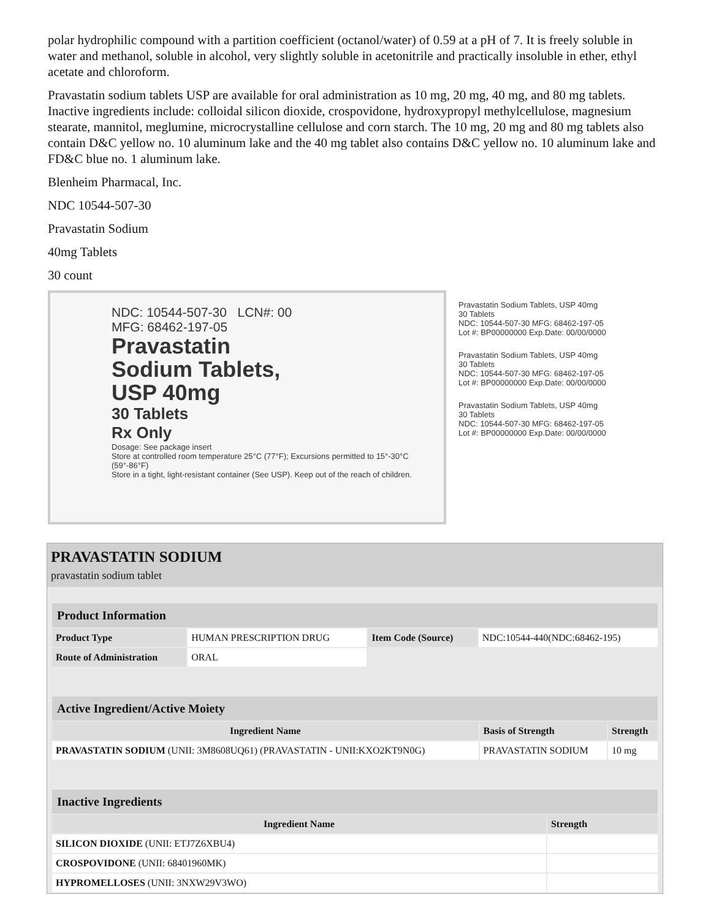polar hydrophilic compound with a partition coefficient (octanol/water) of 0.59 at a pH of 7. It is freely soluble in water and methanol, soluble in alcohol, very slightly soluble in acetonitrile and practically insoluble in ether, ethyl acetate and chloroform.
Pravastatin sodium tablets USP are available for oral administration as 10 mg, 20 mg, 40 mg, and 80 mg tablets. Inactive ingredients include: colloidal silicon dioxide, crospovidone, hydroxypropyl methylcellulose, magnesium stearate, mannitol, meglumine, microcrystalline cellulose and corn starch. The 10 mg, 20 mg and 80 mg tablets also contain D&C yellow no. 10 aluminum lake and the 40 mg tablet also contains D&C yellow no. 10 aluminum lake and FD&C blue no. 1 aluminum lake.
Blenheim Pharmacal, Inc.
NDC 10544-507-30
Pravastatin Sodium
40mg Tablets
30 count
NDC: 10544-507-30 LCN#: 00
MFG: 68462-197-05
Pravastatin
Sodium Tablets,
USP 40mg
30 Tablets
Rx Only
Dosage: See package insert
Store at controlled room temperature 25°C (77°F); Excursions permitted to 15°-30°C (59°-86°F)
Store in a tight, light-resistant container (See USP). Keep out of the reach of children.
Pravastatin Sodium Tablets, USP 40mg
30 Tablets
NDC: 10544-507-30 MFG: 68462-197-05
Lot #: BP00000000 Exp.Date: 00/00/0000
Pravastatin Sodium Tablets, USP 40mg
30 Tablets
NDC: 10544-507-30 MFG: 68462-197-05
Lot #: BP00000000 Exp.Date: 00/00/0000
Pravastatin Sodium Tablets, USP 40mg
30 Tablets
NDC: 10544-507-30 MFG: 68462-197-05
Lot #: BP00000000 Exp.Date: 00/00/0000
PRAVASTATIN SODIUM
pravastatin sodium tablet
| Product Information | | | |
| --- | --- | --- | --- |
| Product Type | HUMAN PRESCRIPTION DRUG | Item Code (Source) | NDC:10544-440(NDC:68462-195) |
| Route of Administration | ORAL | | |
| Active Ingredient/Active Moiety | | |
| --- | --- | --- |
| Ingredient Name | Basis of Strength | Strength |
| PRAVASTATIN SODIUM (UNII: 3M8608UQ61) (PRAVASTATIN - UNII:KXO2KT9N0G) | PRAVASTATIN SODIUM | 10 mg |
| Inactive Ingredients | |
| --- | --- |
| Ingredient Name | Strength |
| SILICON DIOXIDE (UNII: ETJ7Z6XBU4) | |
| CROSPOVIDONE (UNII: 68401960MK) | |
| HYPROMELLOSES (UNII: 3NXW29V3WO) | |